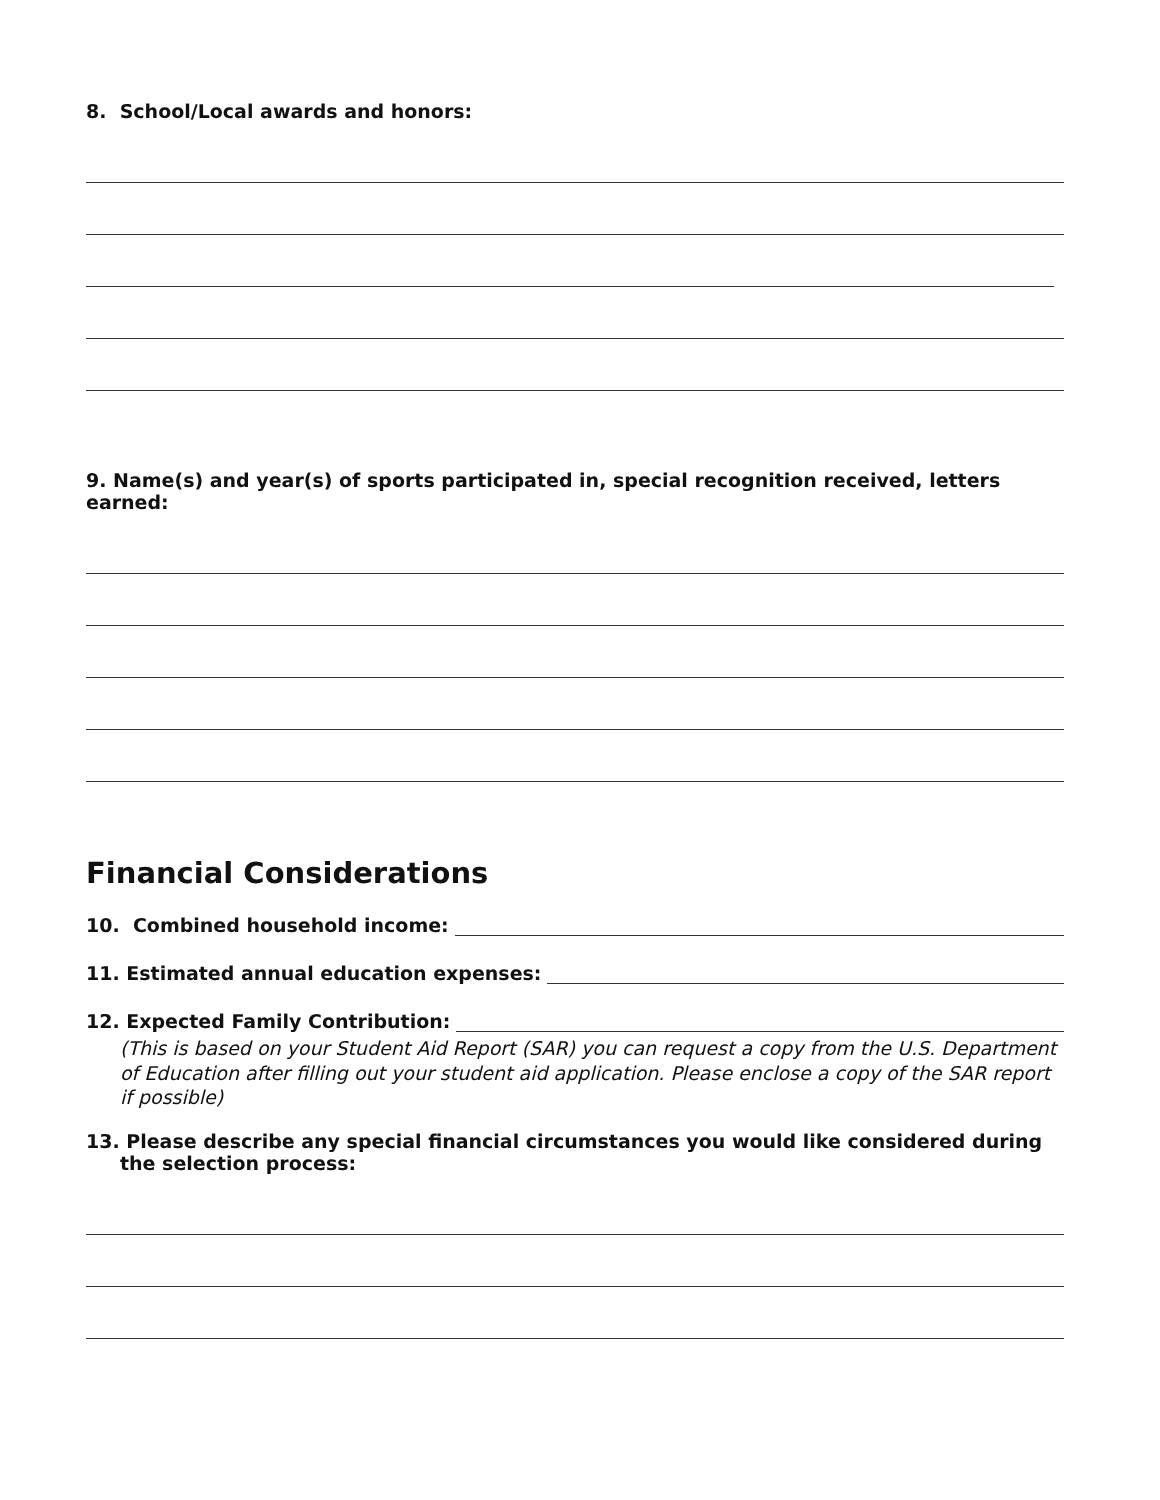8. School/Local awards and honors:
9. Name(s) and year(s) of sports participated in, special recognition received, letters earned:
Financial Considerations
10. Combined household income:
11. Estimated annual education expenses:
12. Expected Family Contribution:
(This is based on your Student Aid Report (SAR) you can request a copy from the U.S. Department of Education after filling out your student aid application. Please enclose a copy of the SAR report if possible)
13. Please describe any special financial circumstances you would like considered during the selection process: